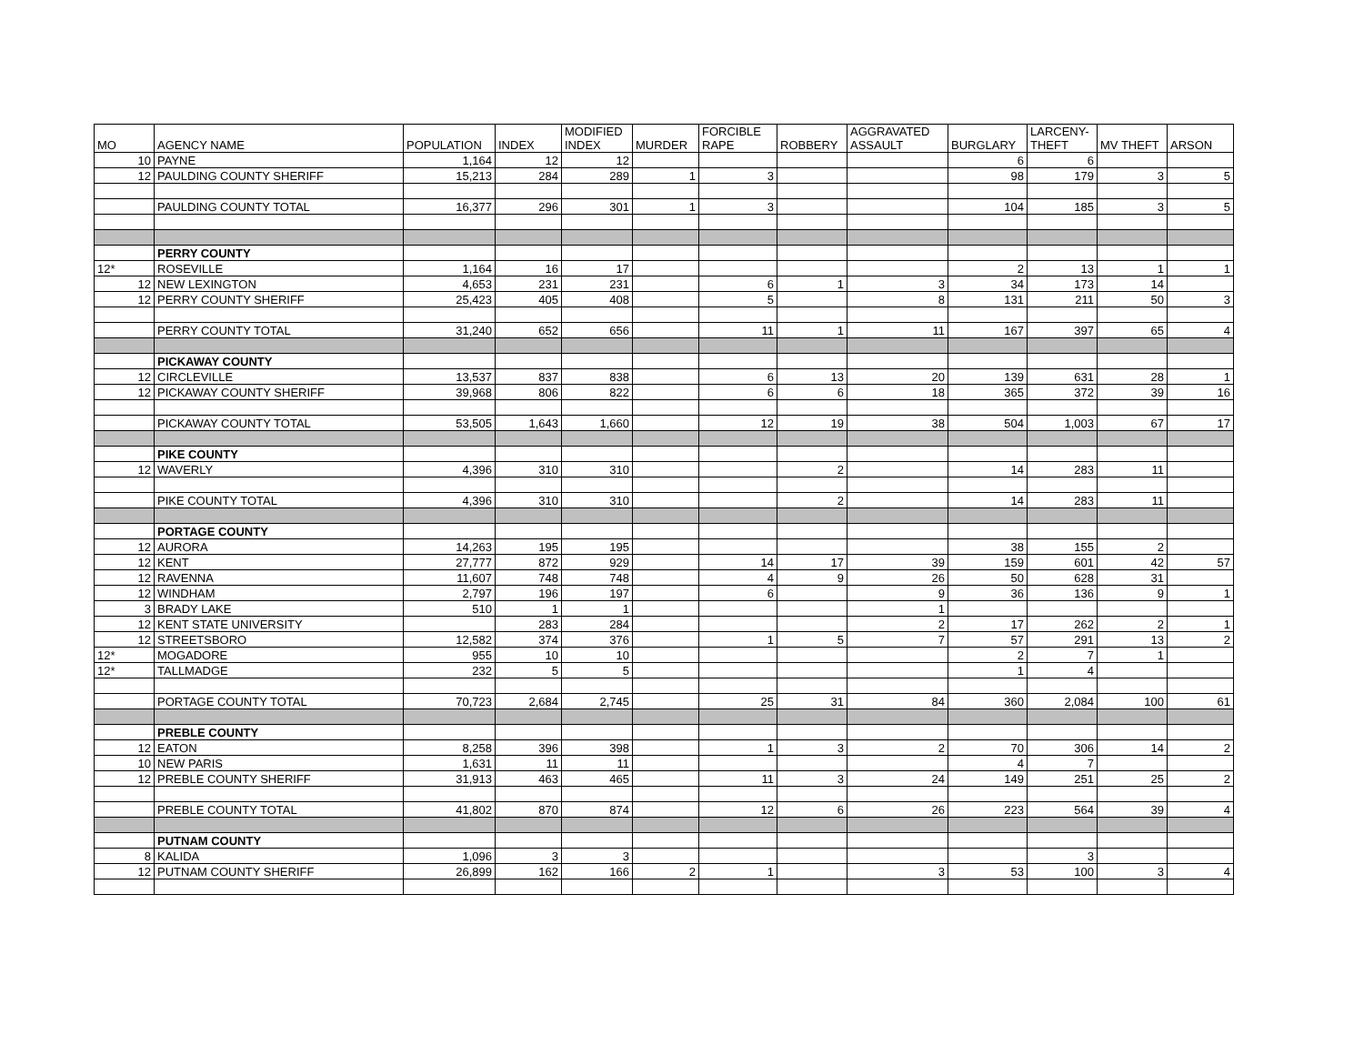| MO | AGENCY NAME | POPULATION | INDEX | MODIFIED INDEX | MURDER | FORCIBLE RAPE | ROBBERY | AGGRAVATED ASSAULT | BURGLARY | LARCENY- THEFT | MV THEFT | ARSON |
| --- | --- | --- | --- | --- | --- | --- | --- | --- | --- | --- | --- | --- |
| 10 | PAYNE | 1,164 | 12 | 12 | | | | | 6 | 6 | | |
| 12 | PAULDING COUNTY SHERIFF | 15,213 | 284 | 289 | 1 | 3 | | | 98 | 179 | 3 | 5 |
| | PAULDING COUNTY TOTAL | 16,377 | 296 | 301 | 1 | 3 | | | 104 | 185 | 3 | 5 |
| | PERRY COUNTY | | | | | | | | | | | |
| 12* | ROSEVILLE | 1,164 | 16 | 17 | | | | | 2 | 13 | 1 | 1 |
| 12 | NEW LEXINGTON | 4,653 | 231 | 231 | | 6 | 1 | 3 | 34 | 173 | 14 | |
| 12 | PERRY COUNTY SHERIFF | 25,423 | 405 | 408 | | 5 | | 8 | 131 | 211 | 50 | 3 |
| | PERRY COUNTY TOTAL | 31,240 | 652 | 656 | | 11 | 1 | 11 | 167 | 397 | 65 | 4 |
| | PICKAWAY COUNTY | | | | | | | | | | | |
| 12 | CIRCLEVILLE | 13,537 | 837 | 838 | | 6 | 13 | 20 | 139 | 631 | 28 | 1 |
| 12 | PICKAWAY COUNTY SHERIFF | 39,968 | 806 | 822 | | 6 | 6 | 18 | 365 | 372 | 39 | 16 |
| | PICKAWAY COUNTY TOTAL | 53,505 | 1,643 | 1,660 | | 12 | 19 | 38 | 504 | 1,003 | 67 | 17 |
| | PIKE COUNTY | | | | | | | | | | | |
| 12 | WAVERLY | 4,396 | 310 | 310 | | | 2 | | 14 | 283 | 11 | |
| | PIKE COUNTY TOTAL | 4,396 | 310 | 310 | | | 2 | | 14 | 283 | 11 | |
| | PORTAGE COUNTY | | | | | | | | | | | |
| 12 | AURORA | 14,263 | 195 | 195 | | | | | 38 | 155 | 2 | |
| 12 | KENT | 27,777 | 872 | 929 | | 14 | 17 | 39 | 159 | 601 | 42 | 57 |
| 12 | RAVENNA | 11,607 | 748 | 748 | | 4 | 9 | 26 | 50 | 628 | 31 | |
| 12 | WINDHAM | 2,797 | 196 | 197 | | 6 | | 9 | 36 | 136 | 9 | 1 |
| 3 | BRADY LAKE | 510 | 1 | 1 | | | | 1 | | | | |
| 12 | KENT STATE UNIVERSITY | | 283 | 284 | | | | 2 | 17 | 262 | 2 | 1 |
| 12 | STREETSBORO | 12,582 | 374 | 376 | | 1 | 5 | 7 | 57 | 291 | 13 | 2 |
| 12* | MOGADORE | 955 | 10 | 10 | | | | | 2 | 7 | 1 | |
| 12* | TALLMADGE | 232 | 5 | 5 | | | | | 1 | 4 | | |
| | PORTAGE COUNTY TOTAL | 70,723 | 2,684 | 2,745 | | 25 | 31 | 84 | 360 | 2,084 | 100 | 61 |
| | PREBLE COUNTY | | | | | | | | | | | |
| 12 | EATON | 8,258 | 396 | 398 | | 1 | 3 | 2 | 70 | 306 | 14 | 2 |
| 10 | NEW PARIS | 1,631 | 11 | 11 | | | | | 4 | 7 | | |
| 12 | PREBLE COUNTY SHERIFF | 31,913 | 463 | 465 | | 11 | 3 | 24 | 149 | 251 | 25 | 2 |
| | PREBLE COUNTY TOTAL | 41,802 | 870 | 874 | | 12 | 6 | 26 | 223 | 564 | 39 | 4 |
| | PUTNAM COUNTY | | | | | | | | | | | |
| 8 | KALIDA | 1,096 | 3 | 3 | | | | | | 3 | | |
| 12 | PUTNAM COUNTY SHERIFF | 26,899 | 162 | 166 | 2 | 1 | | 3 | 53 | 100 | 3 | 4 |